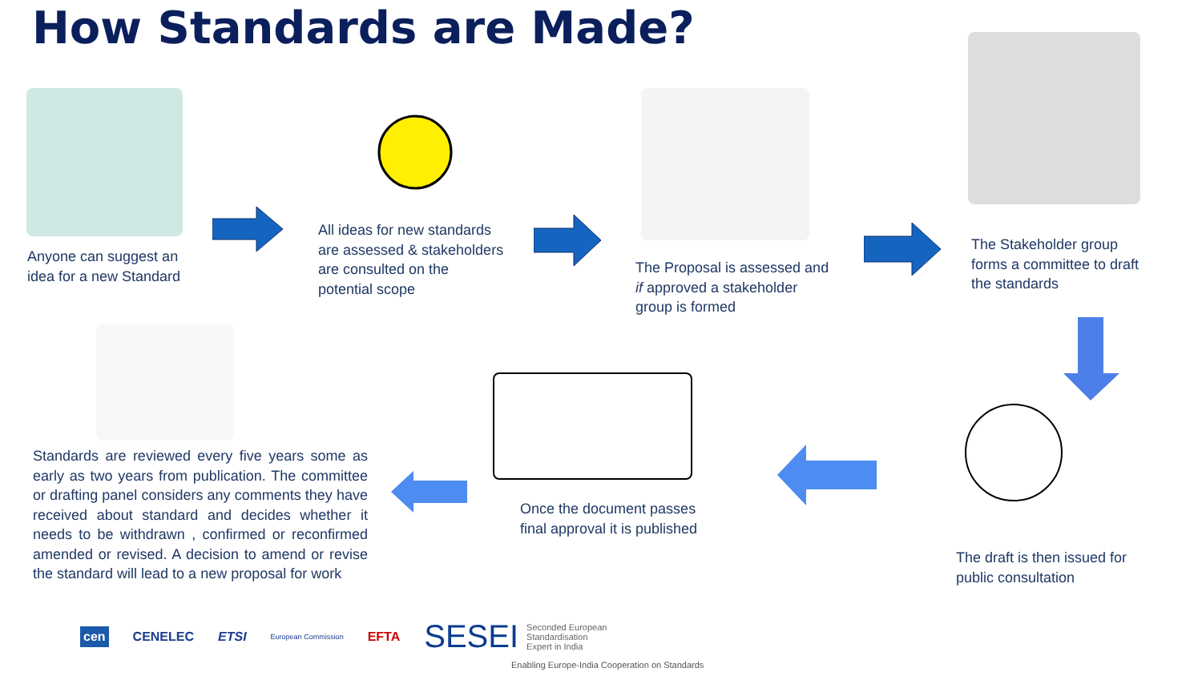How Standards are Made?
Anyone can suggest an
idea for a new Standard
All ideas for new standards
are assessed & stakeholders
are consulted on the
potential scope
The Proposal is assessed and
if approved a stakeholder
group is formed
The Stakeholder group
forms a committee to draft
the standards
The draft is then issued for
public consultation
Once the document passes
final approval it is published
Standards are reviewed every five years some as early as two years from publication. The committee or drafting panel considers any comments they have received about standard and decides whether it needs to be withdrawn , confirmed or reconfirmed amended or revised. A decision to amend or revise the standard will lead to a new proposal for work
cen CENELEC ETSI European Commission EFTA SESEI Seconded European
Standardisation
Expert in India
Enabling Europe-India Cooperation on Standards